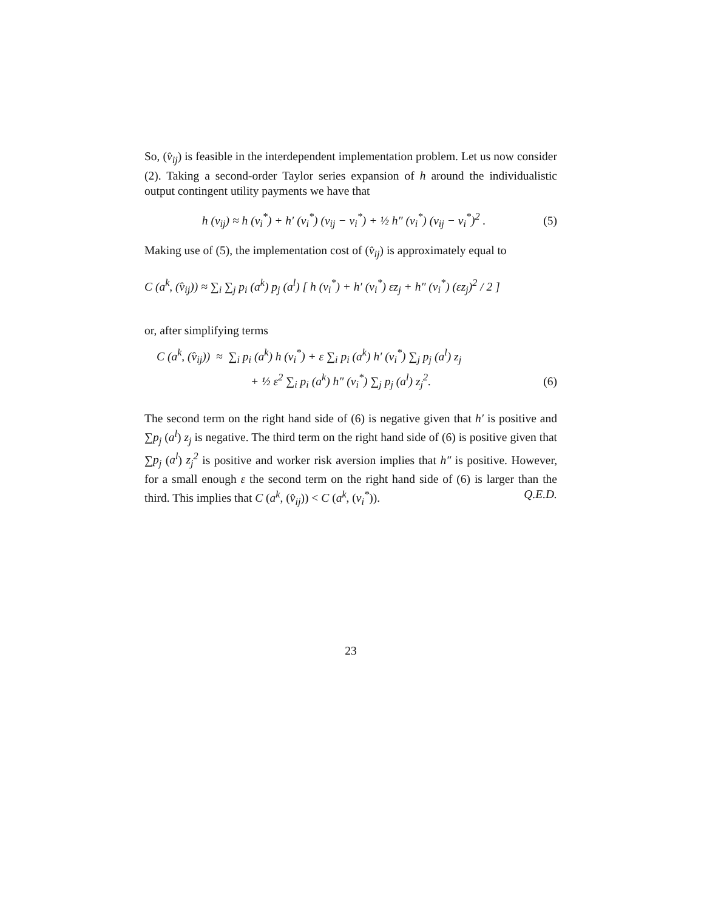So, (v̂<sub>ij</sub>) is feasible in the interdependent implementation problem. Let us now consider (2). Taking a second-order Taylor series expansion of h around the individualistic output contingent utility payments we have that
h (v<sub>ij</sub>) ≈ h (v<sub>i</sub><sup>*</sup>) + h′ (v<sub>i</sub><sup>*</sup>) (v<sub>ij</sub> − v<sub>i</sub><sup>*</sup>) + ½ h″ (v<sub>i</sub><sup>*</sup>) (v<sub>ij</sub> − v<sub>i</sub><sup>*</sup>)<sup>2</sup> . (5)
Making use of (5), the implementation cost of (v̂<sub>ij</sub>) is approximately equal to
C (a<sup>k</sup>, (v̂<sub>ij</sub>)) ≈ ∑<sub>i</sub> ∑<sub>j</sub> p<sub>i</sub> (a<sup>k</sup>) p<sub>j</sub> (a<sup>l</sup>) [ h (v<sub>i</sub><sup>*</sup>) + h′ (v<sub>i</sub><sup>*</sup>) εz<sub>j</sub> + h″ (v<sub>i</sub><sup>*</sup>) (εz<sub>j</sub>)<sup>2</sup> / 2 ]
or, after simplifying terms
C (a<sup>k</sup>, (v̂<sub>ij</sub>)) ≈ ∑<sub>i</sub> p<sub>i</sub> (a<sup>k</sup>) h (v<sub>i</sub><sup>*</sup>) + ε ∑<sub>i</sub> p<sub>i</sub> (a<sup>k</sup>) h′ (v<sub>i</sub><sup>*</sup>) ∑<sub>j</sub> p<sub>j</sub> (a<sup>l</sup>) z<sub>j</sub>
+ ½ ε<sup>2</sup> ∑<sub>i</sub> p<sub>i</sub> (a<sup>k</sup>) h″ (v<sub>i</sub><sup>*</sup>) ∑<sub>j</sub> p<sub>j</sub> (a<sup>l</sup>) z<sub>j</sub><sup>2</sup>. (6)
The second term on the right hand side of (6) is negative given that h′ is positive and ∑p<sub>j</sub> (a<sup>l</sup>) z<sub>j</sub> is negative. The third term on the right hand side of (6) is positive given that ∑p<sub>j</sub> (a<sup>l</sup>) z<sub>j</sub><sup>2</sup> is positive and worker risk aversion implies that h″ is positive. However, for a small enough ε the second term on the right hand side of (6) is larger than the third. This implies that C (a<sup>k</sup>, (v̂<sub>ij</sub>)) < C (a<sup>k</sup>, (v<sub>i</sub><sup>*</sup>)). Q.E.D.
23